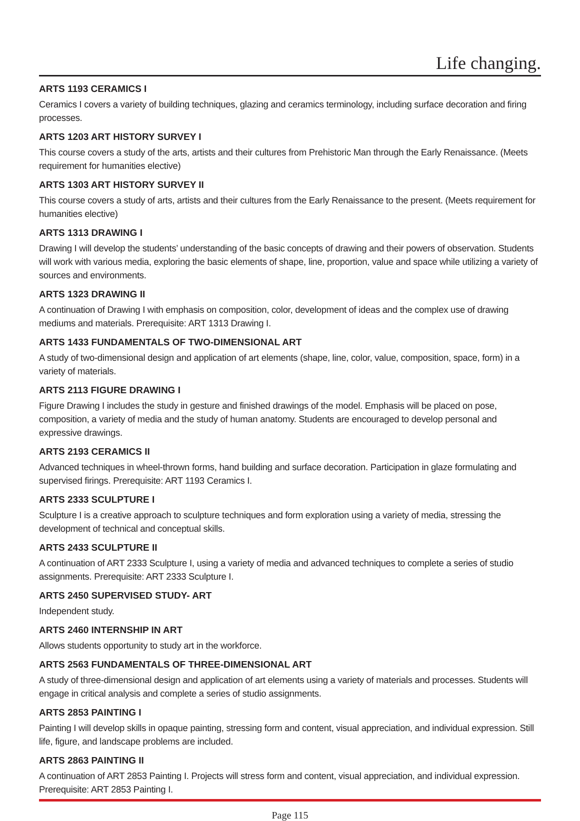Life changing.
ARTS 1193 CERAMICS I
Ceramics I covers a variety of building techniques, glazing and ceramics terminology, including surface decoration and firing processes.
ARTS 1203 ART HISTORY SURVEY I
This course covers a study of the arts, artists and their cultures from Prehistoric Man through the Early Renaissance. (Meets requirement for humanities elective)
ARTS 1303 ART HISTORY SURVEY II
This course covers a study of arts, artists and their cultures from the Early Renaissance to the present. (Meets requirement for humanities elective)
ARTS 1313 DRAWING I
Drawing I will develop the students’ understanding of the basic concepts of drawing and their powers of observation. Students will work with various media, exploring the basic elements of shape, line, proportion, value and space while utilizing a variety of sources and environments.
ARTS 1323 DRAWING II
A continuation of Drawing I with emphasis on composition, color, development of ideas and the complex use of drawing mediums and materials. Prerequisite: ART 1313 Drawing I.
ARTS 1433 FUNDAMENTALS OF TWO-DIMENSIONAL ART
A study of two-dimensional design and application of art elements (shape, line, color, value, composition, space, form) in a variety of materials.
ARTS 2113 FIGURE DRAWING I
Figure Drawing I includes the study in gesture and finished drawings of the model. Emphasis will be placed on pose, composition, a variety of media and the study of human anatomy. Students are encouraged to develop personal and expressive drawings.
ARTS 2193 CERAMICS II
Advanced techniques in wheel-thrown forms, hand building and surface decoration. Participation in glaze formulating and supervised firings. Prerequisite: ART 1193 Ceramics I.
ARTS 2333 SCULPTURE I
Sculpture I is a creative approach to sculpture techniques and form exploration using a variety of media, stressing the development of technical and conceptual skills.
ARTS 2433 SCULPTURE II
A continuation of ART 2333 Sculpture I, using a variety of media and advanced techniques to complete a series of studio assignments. Prerequisite: ART 2333 Sculpture I.
ARTS 2450 SUPERVISED STUDY- ART
Independent study.
ARTS 2460 INTERNSHIP IN ART
Allows students opportunity to study art in the workforce.
ARTS 2563 FUNDAMENTALS OF THREE-DIMENSIONAL ART
A study of three-dimensional design and application of art elements using a variety of materials and processes. Students will engage in critical analysis and complete a series of studio assignments.
ARTS 2853 PAINTING I
Painting I will develop skills in opaque painting, stressing form and content, visual appreciation, and individual expression. Still life, figure, and landscape problems are included.
ARTS 2863 PAINTING II
A continuation of ART 2853 Painting I. Projects will stress form and content, visual appreciation, and individual expression. Prerequisite: ART 2853 Painting I.
Page 115